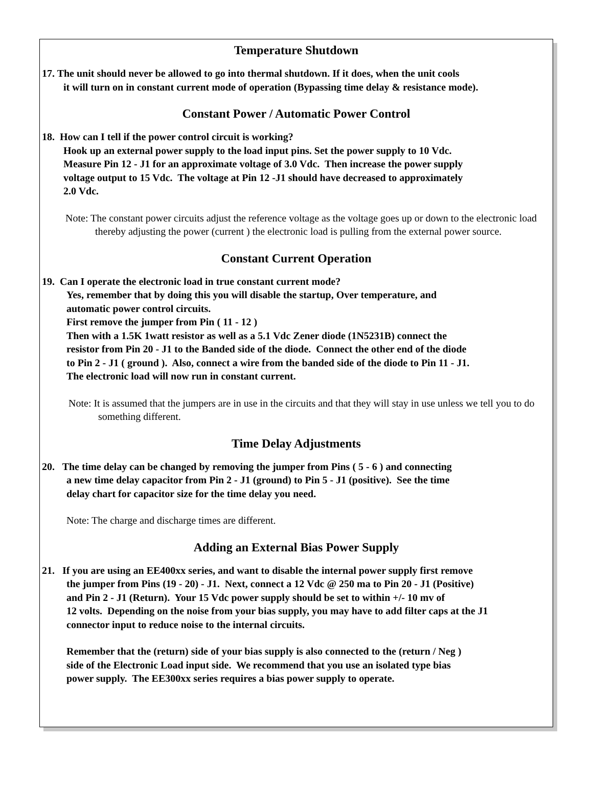Temperature Shutdown
17. The unit should never be allowed to go into thermal shutdown. If it does, when the unit cools
it will turn on in constant current mode of operation (Bypassing time delay & resistance mode).
Constant Power / Automatic Power Control
18. How can I tell if the power control circuit is working?
Hook up an external power supply to the load input pins. Set the power supply to 10 Vdc.
Measure Pin 12 - J1 for an approximate voltage of 3.0 Vdc. Then increase the power supply
voltage output to 15 Vdc. The voltage at Pin 12 -J1 should have decreased to approximately
2.0 Vdc.
Note: The constant power circuits adjust the reference voltage as the voltage goes up or down to the electronic load thereby adjusting the power (current ) the electronic load is pulling from the external power source.
Constant Current Operation
19. Can I operate the electronic load in true constant current mode?
Yes, remember that by doing this you will disable the startup, Over temperature, and
automatic power control circuits.
First remove the jumper from Pin ( 11 - 12 )
Then with a 1.5K 1watt resistor as well as a 5.1 Vdc Zener diode (1N5231B) connect the
resistor from Pin 20 - J1 to the Banded side of the diode. Connect the other end of the diode
to Pin 2 - J1 ( ground ). Also, connect a wire from the banded side of the diode to Pin 11 - J1.
The electronic load will now run in constant current.
Note: It is assumed that the jumpers are in use in the circuits and that they will stay in use unless we tell you to do something different.
Time Delay Adjustments
20. The time delay can be changed by removing the jumper from Pins ( 5 - 6 ) and connecting
a new time delay capacitor from Pin 2 - J1 (ground) to Pin 5 - J1 (positive). See the time
delay chart for capacitor size for the time delay you need.
Note: The charge and discharge times are different.
Adding an External Bias Power Supply
21. If you are using an EE400xx series, and want to disable the internal power supply first remove
the jumper from Pins (19 - 20) - J1. Next, connect a 12 Vdc @ 250 ma to Pin 20 - J1 (Positive)
and Pin 2 - J1 (Return). Your 15 Vdc power supply should be set to within +/- 10 mv of
12 volts. Depending on the noise from your bias supply, you may have to add filter caps at the J1
connector input to reduce noise to the internal circuits.
Remember that the (return) side of your bias supply is also connected to the (return / Neg )
side of the Electronic Load input side. We recommend that you use an isolated type bias
power supply. The EE300xx series requires a bias power supply to operate.